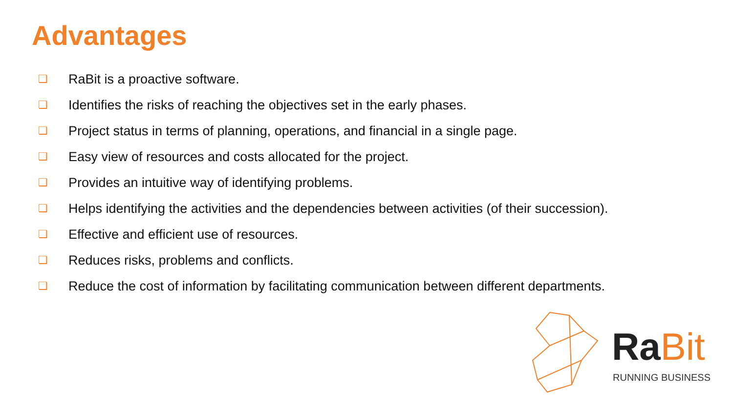Advantages
❏ RaBit is a proactive software.
❏ Identifies the risks of reaching the objectives set in the early phases.
❏ Project status in terms of planning, operations, and financial in a single page.
❏ Easy view of resources and costs allocated for the project.
❏ Provides an intuitive way of identifying problems.
❏ Helps identifying the activities and the dependencies between activities (of their succession).
❏ Effective and efficient use of resources.
❏ Reduces risks, problems and conflicts.
❏ Reduce the cost of information by facilitating communication between different departments.
RaBit
RUNNING BUSINESS